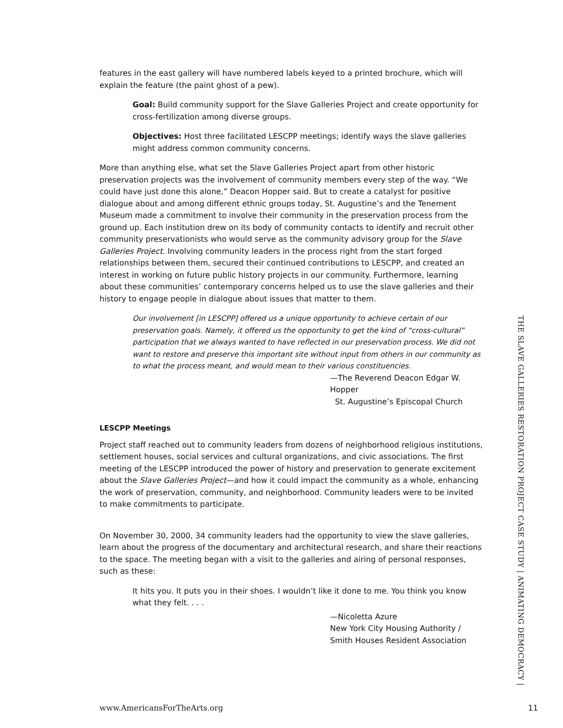features in the east gallery will have numbered labels keyed to a printed brochure, which will explain the feature (the paint ghost of a pew).
Goal: Build community support for the Slave Galleries Project and create opportunity for cross-fertilization among diverse groups.
Objectives: Host three facilitated LESCPP meetings; identify ways the slave galleries might address common community concerns.
More than anything else, what set the Slave Galleries Project apart from other historic preservation projects was the involvement of community members every step of the way. “We could have just done this alone,” Deacon Hopper said. But to create a catalyst for positive dialogue about and among different ethnic groups today, St. Augustine’s and the Tenement Museum made a commitment to involve their community in the preservation process from the ground up. Each institution drew on its body of community contacts to identify and recruit other community preservationists who would serve as the community advisory group for the Slave Galleries Project. Involving community leaders in the process right from the start forged relationships between them, secured their continued contributions to LESCPP, and created an interest in working on future public history projects in our community. Furthermore, learning about these communities’ contemporary concerns helped us to use the slave galleries and their history to engage people in dialogue about issues that matter to them.
Our involvement [in LESCPP] offered us a unique opportunity to achieve certain of our preservation goals. Namely, it offered us the opportunity to get the kind of “cross-cultural” participation that we always wanted to have reflected in our preservation process. We did not want to restore and preserve this important site without input from others in our community as to what the process meant, and would mean to their various constituencies.
—The Reverend Deacon Edgar W. Hopper
St. Augustine’s Episcopal Church
LESCPP Meetings
Project staff reached out to community leaders from dozens of neighborhood religious institutions, settlement houses, social services and cultural organizations, and civic associations. The first meeting of the LESCPP introduced the power of history and preservation to generate excitement about the Slave Galleries Project—and how it could impact the community as a whole, enhancing the work of preservation, community, and neighborhood. Community leaders were to be invited to make commitments to participate.
On November 30, 2000, 34 community leaders had the opportunity to view the slave galleries, learn about the progress of the documentary and architectural research, and share their reactions to the space. The meeting began with a visit to the galleries and airing of personal responses, such as these:
It hits you. It puts you in their shoes. I wouldn’t like it done to me. You think you know what they felt. . . .
—Nicoletta Azure
New York City Housing Authority /
Smith Houses Resident Association
THE SLAVE GALLERIES RESTORATION PROJECT CASE STUDY | ANIMATING DEMOCRACY |
www.AmericansForTheArts.org 11